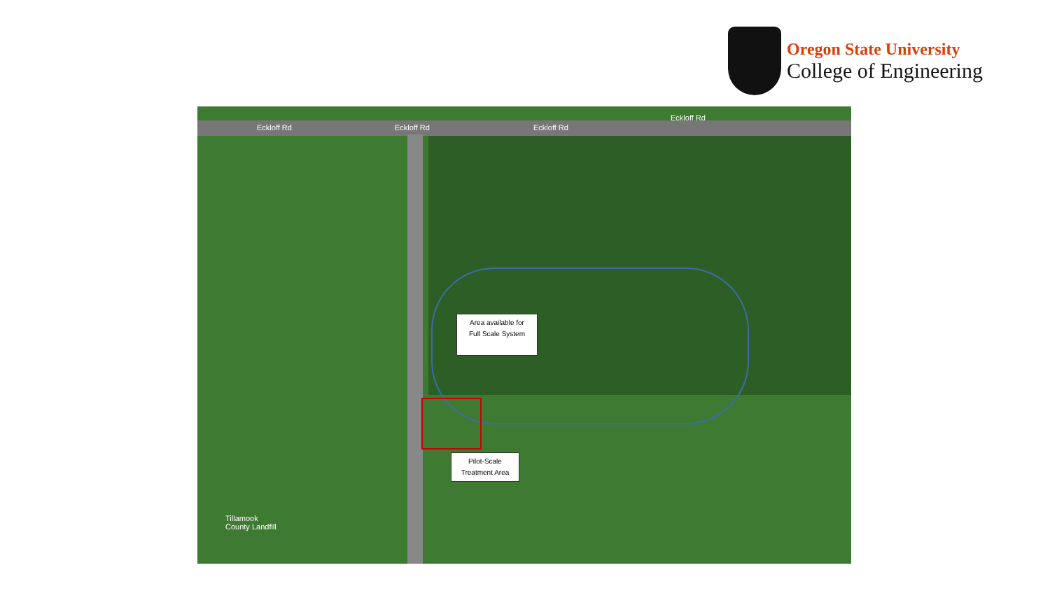Oregon State University
College of Engineering
Eckloff Rd Eckloff Rd Eckloff Rd
Eckloff Rd
Area available for
Full Scale System
Pilot-Scale
Treatment Area
Tillamook
County Landfill